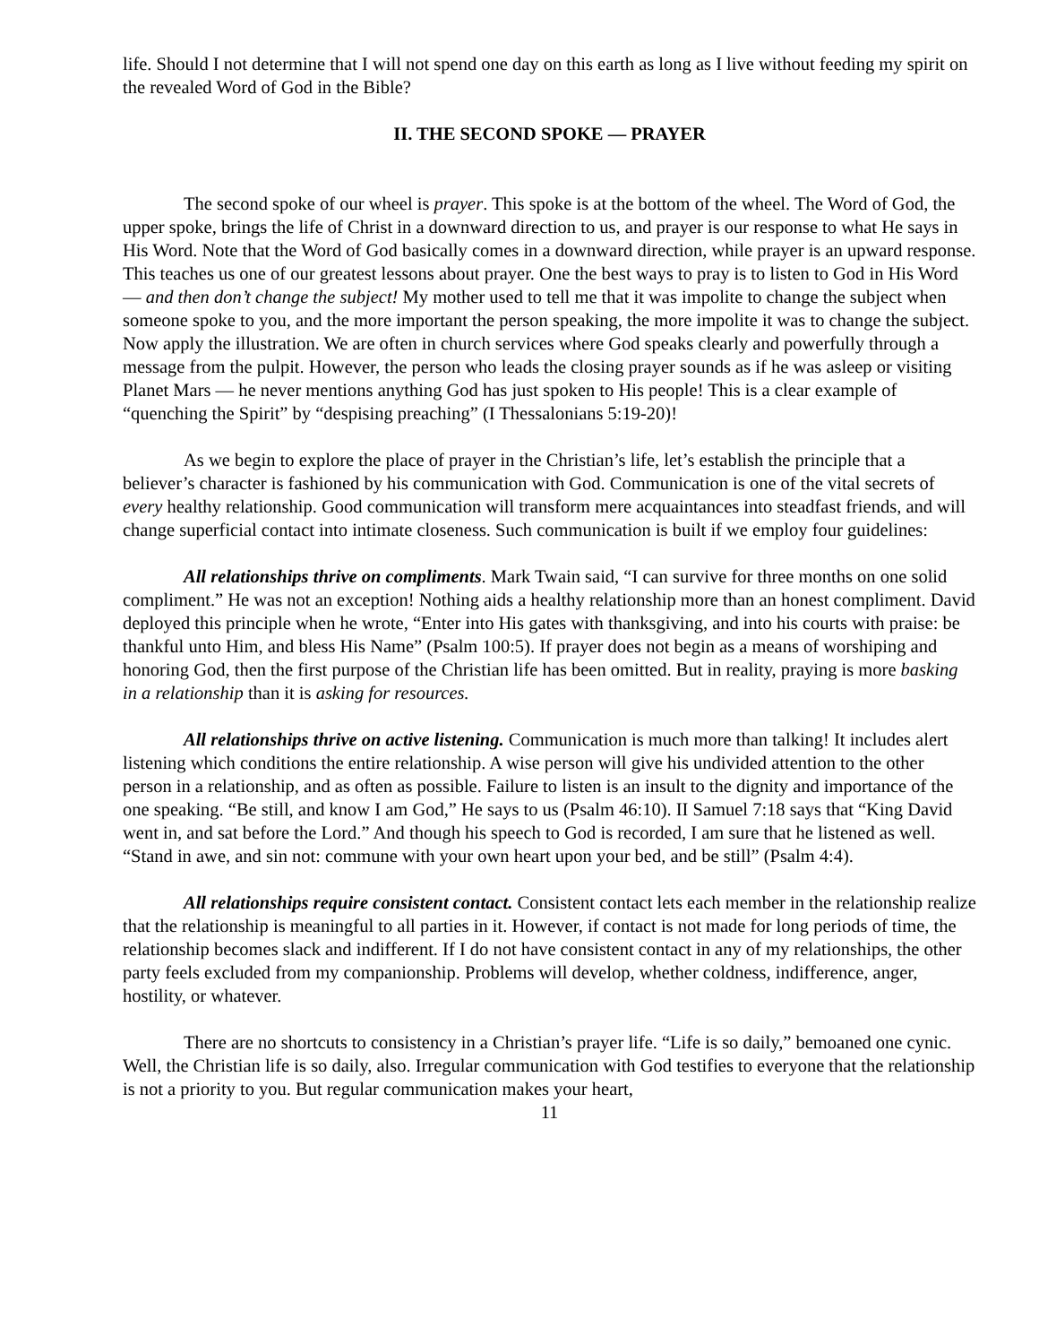life. Should I not determine that I will not spend one day on this earth as long as I live without feeding my spirit on the revealed Word of God in the Bible?
II. THE SECOND SPOKE — PRAYER
The second spoke of our wheel is prayer. This spoke is at the bottom of the wheel. The Word of God, the upper spoke, brings the life of Christ in a downward direction to us, and prayer is our response to what He says in His Word. Note that the Word of God basically comes in a downward direction, while prayer is an upward response. This teaches us one of our greatest lessons about prayer. One the best ways to pray is to listen to God in His Word — and then don’t change the subject! My mother used to tell me that it was impolite to change the subject when someone spoke to you, and the more important the person speaking, the more impolite it was to change the subject. Now apply the illustration. We are often in church services where God speaks clearly and powerfully through a message from the pulpit. However, the person who leads the closing prayer sounds as if he was asleep or visiting Planet Mars — he never mentions anything God has just spoken to His people! This is a clear example of “quenching the Spirit” by “despising preaching” (I Thessalonians 5:19-20)!
As we begin to explore the place of prayer in the Christian’s life, let’s establish the principle that a believer’s character is fashioned by his communication with God. Communication is one of the vital secrets of every healthy relationship. Good communication will transform mere acquaintances into steadfast friends, and will change superficial contact into intimate closeness. Such communication is built if we employ four guidelines:
All relationships thrive on compliments. Mark Twain said, “I can survive for three months on one solid compliment.” He was not an exception! Nothing aids a healthy relationship more than an honest compliment. David deployed this principle when he wrote, “Enter into His gates with thanksgiving, and into his courts with praise: be thankful unto Him, and bless His Name” (Psalm 100:5). If prayer does not begin as a means of worshiping and honoring God, then the first purpose of the Christian life has been omitted. But in reality, praying is more basking in a relationship than it is asking for resources.
All relationships thrive on active listening. Communication is much more than talking! It includes alert listening which conditions the entire relationship. A wise person will give his undivided attention to the other person in a relationship, and as often as possible. Failure to listen is an insult to the dignity and importance of the one speaking. “Be still, and know I am God,” He says to us (Psalm 46:10). II Samuel 7:18 says that “King David went in, and sat before the Lord.” And though his speech to God is recorded, I am sure that he listened as well. “Stand in awe, and sin not: commune with your own heart upon your bed, and be still” (Psalm 4:4).
All relationships require consistent contact. Consistent contact lets each member in the relationship realize that the relationship is meaningful to all parties in it. However, if contact is not made for long periods of time, the relationship becomes slack and indifferent. If I do not have consistent contact in any of my relationships, the other party feels excluded from my companionship. Problems will develop, whether coldness, indifference, anger, hostility, or whatever.
There are no shortcuts to consistency in a Christian’s prayer life. “Life is so daily,” bemoaned one cynic. Well, the Christian life is so daily, also. Irregular communication with God testifies to everyone that the relationship is not a priority to you. But regular communication makes your heart,
11